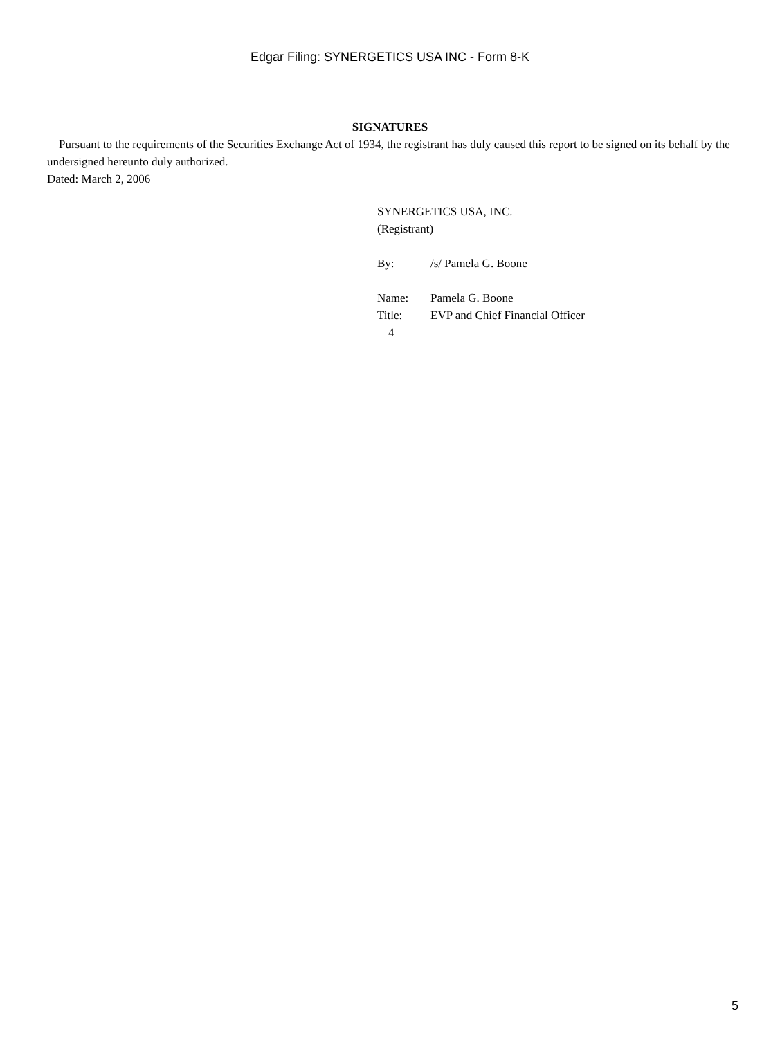Edgar Filing: SYNERGETICS USA INC - Form 8-K
SIGNATURES
Pursuant to the requirements of the Securities Exchange Act of 1934, the registrant has duly caused this report to be signed on its behalf by the undersigned hereunto duly authorized.
Dated: March 2, 2006
SYNERGETICS USA, INC.
(Registrant)
| By: | /s/ Pamela G. Boone |
| Name: | Pamela G. Boone |
| Title: | EVP and Chief Financial Officer |
4
5